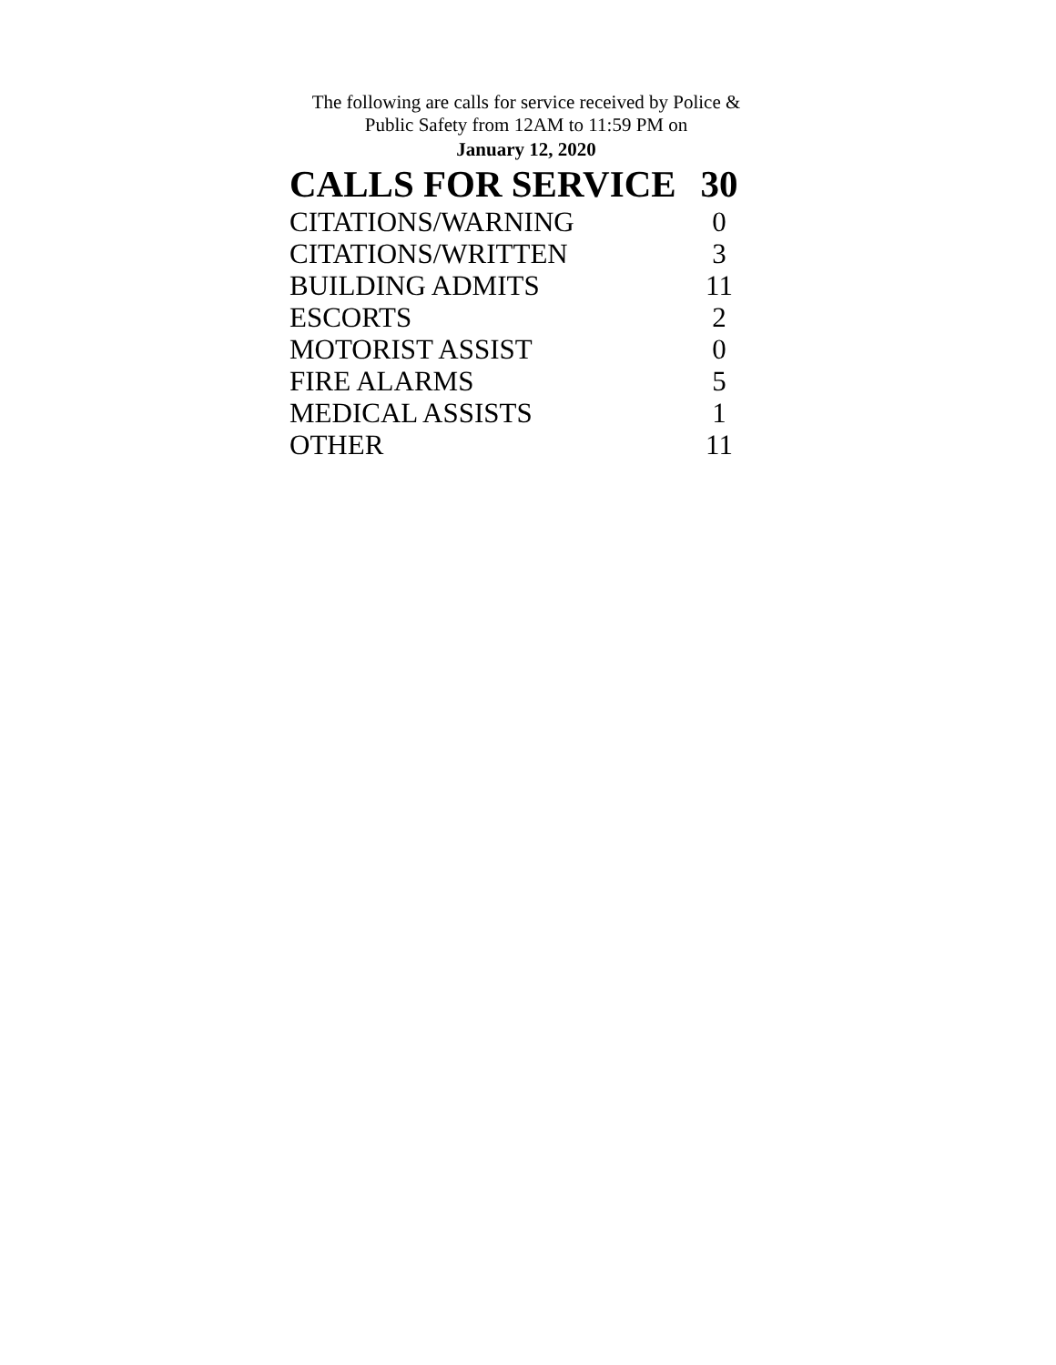The following are calls for service received by Police &
Public Safety from 12AM to 11:59 PM on
January 12, 2020
| CALLS FOR SERVICE | 30 |
| --- | --- |
| CITATIONS/WARNING | 0 |
| CITATIONS/WRITTEN | 3 |
| BUILDING ADMITS | 11 |
| ESCORTS | 2 |
| MOTORIST ASSIST | 0 |
| FIRE ALARMS | 5 |
| MEDICAL ASSISTS | 1 |
| OTHER | 11 |